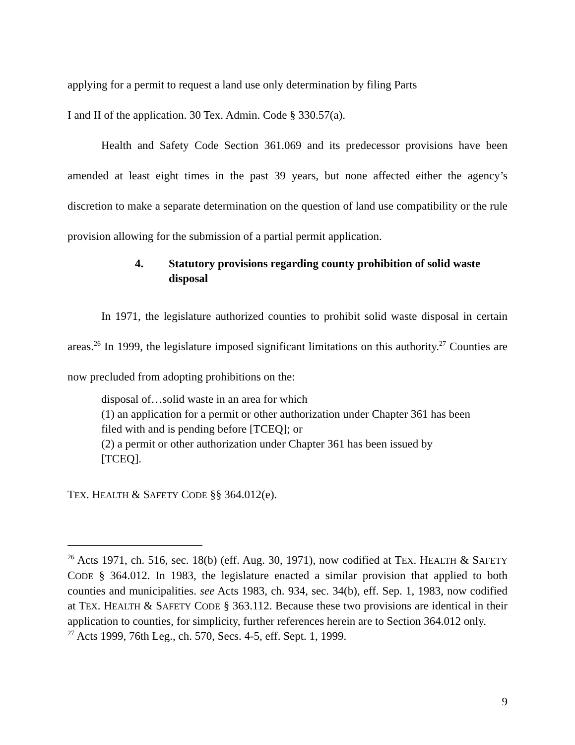applying for a permit to request a land use only determination by filing Parts
I and II of the application. 30 Tex. Admin. Code § 330.57(a).
Health and Safety Code Section 361.069 and its predecessor provisions have been amended at least eight times in the past 39 years, but none affected either the agency’s discretion to make a separate determination on the question of land use compatibility or the rule provision allowing for the submission of a partial permit application.
4. Statutory provisions regarding county prohibition of solid waste disposal
In 1971, the legislature authorized counties to prohibit solid waste disposal in certain areas.<sup>26</sup> In 1999, the legislature imposed significant limitations on this authority.<sup>27</sup> Counties are now precluded from adopting prohibitions on the:
disposal of…solid waste in an area for which
(1) an application for a permit or other authorization under Chapter 361 has been filed with and is pending before [TCEQ]; or
(2) a permit or other authorization under Chapter 361 has been issued by [TCEQ].
TEX. HEALTH & SAFETY CODE §§ 364.012(e).
<sup>26</sup> Acts 1971, ch. 516, sec. 18(b) (eff. Aug. 30, 1971), now codified at TEX. HEALTH & SAFETY CODE § 364.012. In 1983, the legislature enacted a similar provision that applied to both counties and municipalities. see Acts 1983, ch. 934, sec. 34(b), eff. Sep. 1, 1983, now codified at TEX. HEALTH & SAFETY CODE § 363.112. Because these two provisions are identical in their application to counties, for simplicity, further references herein are to Section 364.012 only.
<sup>27</sup> Acts 1999, 76th Leg., ch. 570, Secs. 4-5, eff. Sept. 1, 1999.
9